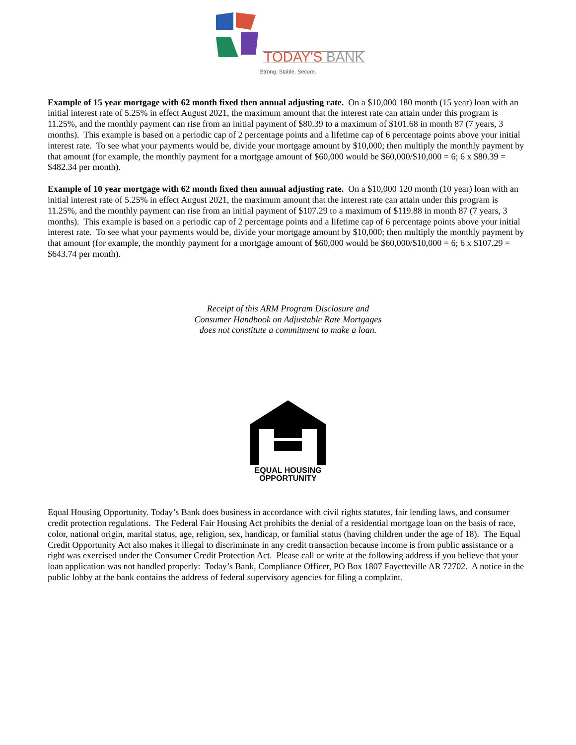TODAY'S BANK
Strong. Stable. Secure.
Example of 15 year mortgage with 62 month fixed then annual adjusting rate. On a $10,000 180 month (15 year) loan with an initial interest rate of 5.25% in effect August 2021, the maximum amount that the interest rate can attain under this program is 11.25%, and the monthly payment can rise from an initial payment of $80.39 to a maximum of $101.68 in month 87 (7 years, 3 months). This example is based on a periodic cap of 2 percentage points and a lifetime cap of 6 percentage points above your initial interest rate. To see what your payments would be, divide your mortgage amount by $10,000; then multiply the monthly payment by that amount (for example, the monthly payment for a mortgage amount of $60,000 would be $60,000/$10,000 = 6; 6 x $80.39 = $482.34 per month).
Example of 10 year mortgage with 62 month fixed then annual adjusting rate. On a $10,000 120 month (10 year) loan with an initial interest rate of 5.25% in effect August 2021, the maximum amount that the interest rate can attain under this program is 11.25%, and the monthly payment can rise from an initial payment of $107.29 to a maximum of $119.88 in month 87 (7 years, 3 months). This example is based on a periodic cap of 2 percentage points and a lifetime cap of 6 percentage points above your initial interest rate. To see what your payments would be, divide your mortgage amount by $10,000; then multiply the monthly payment by that amount (for example, the monthly payment for a mortgage amount of $60,000 would be $60,000/$10,000 = 6; 6 x $107.29 = $643.74 per month).
Receipt of this ARM Program Disclosure and
Consumer Handbook on Adjustable Rate Mortgages
does not constitute a commitment to make a loan.
EQUAL HOUSING
OPPORTUNITY
Equal Housing Opportunity. Today’s Bank does business in accordance with civil rights statutes, fair lending laws, and consumer credit protection regulations. The Federal Fair Housing Act prohibits the denial of a residential mortgage loan on the basis of race, color, national origin, marital status, age, religion, sex, handicap, or familial status (having children under the age of 18). The Equal Credit Opportunity Act also makes it illegal to discriminate in any credit transaction because income is from public assistance or a right was exercised under the Consumer Credit Protection Act. Please call or write at the following address if you believe that your loan application was not handled properly: Today’s Bank, Compliance Officer, PO Box 1807 Fayetteville AR 72702. A notice in the public lobby at the bank contains the address of federal supervisory agencies for filing a complaint.